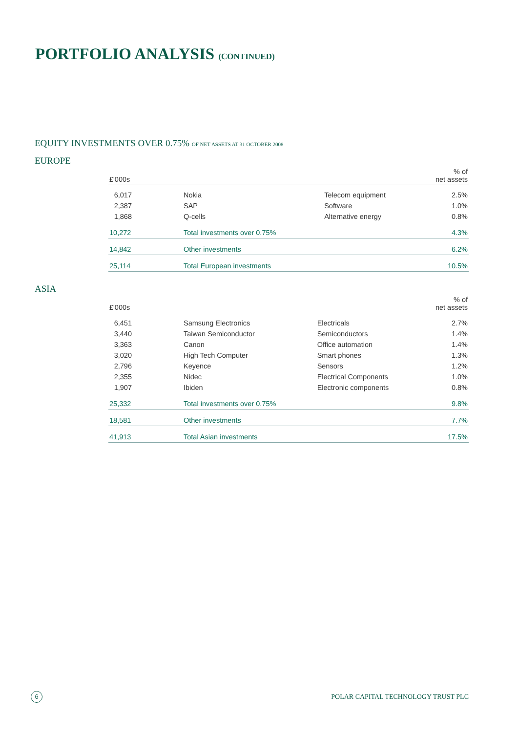PORTFOLIO ANALYSIS (CONTINUED)
EQUITY INVESTMENTS OVER 0.75% OF NET ASSETS AT 31 OCTOBER 2008
EUROPE
| £'000s | | | % of net assets |
| --- | --- | --- | --- |
| 6,017 | Nokia | Telecom equipment | 2.5% |
| 2,387 | SAP | Software | 1.0% |
| 1,868 | Q-cells | Alternative energy | 0.8% |
| 10,272 | Total investments over 0.75% | | 4.3% |
| 14,842 | Other investments | | 6.2% |
| 25,114 | Total European investments | | 10.5% |
ASIA
| £'000s | | | % of net assets |
| --- | --- | --- | --- |
| 6,451 | Samsung Electronics | Electricals | 2.7% |
| 3,440 | Taiwan Semiconductor | Semiconductors | 1.4% |
| 3,363 | Canon | Office automation | 1.4% |
| 3,020 | High Tech Computer | Smart phones | 1.3% |
| 2,796 | Keyence | Sensors | 1.2% |
| 2,355 | Nidec | Electrical Components | 1.0% |
| 1,907 | Ibiden | Electronic components | 0.8% |
| 25,332 | Total investments over 0.75% | | 9.8% |
| 18,581 | Other investments | | 7.7% |
| 41,913 | Total Asian investments | | 17.5% |
6
POLAR CAPITAL TECHNOLOGY TRUST PLC